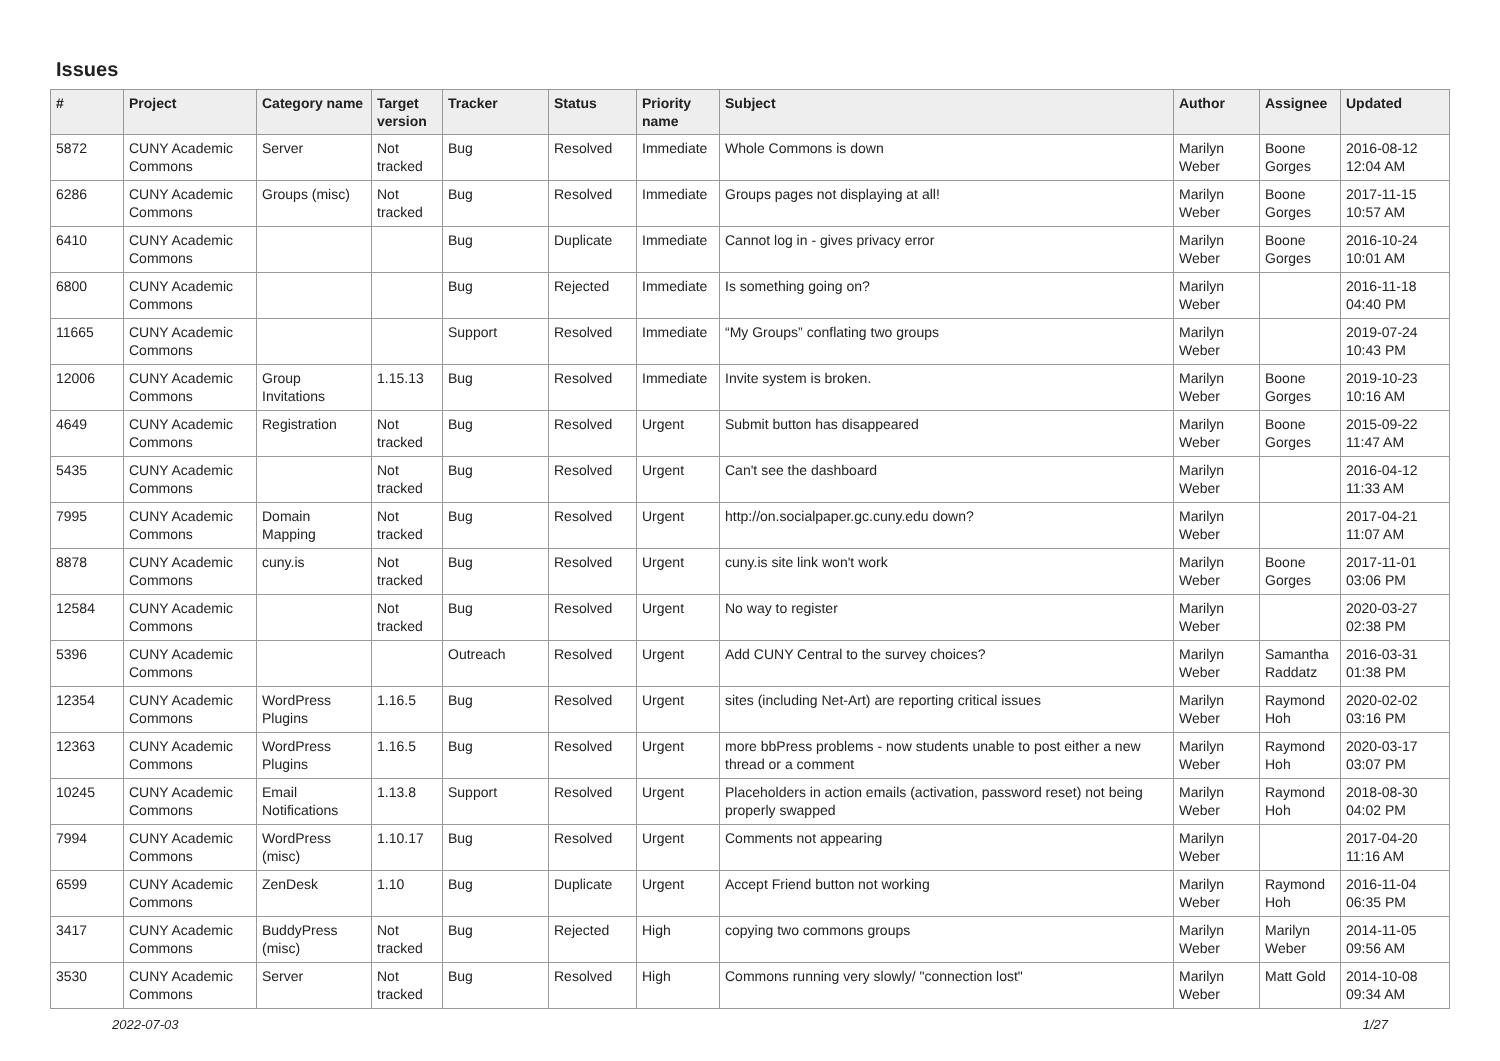Issues
| # | Project | Category name | Target version | Tracker | Status | Priority name | Subject | Author | Assignee | Updated |
| --- | --- | --- | --- | --- | --- | --- | --- | --- | --- | --- |
| 5872 | CUNY Academic Commons | Server | Not tracked | Bug | Resolved | Immediate | Whole Commons is down | Marilyn Weber | Boone Gorges | 2016-08-12 12:04 AM |
| 6286 | CUNY Academic Commons | Groups (misc) | Not tracked | Bug | Resolved | Immediate | Groups pages not displaying at all! | Marilyn Weber | Boone Gorges | 2017-11-15 10:57 AM |
| 6410 | CUNY Academic Commons | | | Bug | Duplicate | Immediate | Cannot log in - gives privacy error | Marilyn Weber | Boone Gorges | 2016-10-24 10:01 AM |
| 6800 | CUNY Academic Commons | | | Bug | Rejected | Immediate | Is something going on? | Marilyn Weber | | 2016-11-18 04:40 PM |
| 11665 | CUNY Academic Commons | | | Support | Resolved | Immediate | “My Groups” conflating two groups | Marilyn Weber | | 2019-07-24 10:43 PM |
| 12006 | CUNY Academic Commons | Group Invitations | 1.15.13 | Bug | Resolved | Immediate | Invite system is broken. | Marilyn Weber | Boone Gorges | 2019-10-23 10:16 AM |
| 4649 | CUNY Academic Commons | Registration | Not tracked | Bug | Resolved | Urgent | Submit button has disappeared | Marilyn Weber | Boone Gorges | 2015-09-22 11:47 AM |
| 5435 | CUNY Academic Commons | | Not tracked | Bug | Resolved | Urgent | Can't see the dashboard | Marilyn Weber | | 2016-04-12 11:33 AM |
| 7995 | CUNY Academic Commons | Domain Mapping | Not tracked | Bug | Resolved | Urgent | http://on.socialpaper.gc.cuny.edu down? | Marilyn Weber | | 2017-04-21 11:07 AM |
| 8878 | CUNY Academic Commons | cuny.is | Not tracked | Bug | Resolved | Urgent | cuny.is site link won't work | Marilyn Weber | Boone Gorges | 2017-11-01 03:06 PM |
| 12584 | CUNY Academic Commons | | Not tracked | Bug | Resolved | Urgent | No way to register | Marilyn Weber | | 2020-03-27 02:38 PM |
| 5396 | CUNY Academic Commons | | | Outreach | Resolved | Urgent | Add CUNY Central to the survey choices? | Marilyn Weber | Samantha Raddatz | 2016-03-31 01:38 PM |
| 12354 | CUNY Academic Commons | WordPress Plugins | 1.16.5 | Bug | Resolved | Urgent | sites (including Net-Art) are reporting critical issues | Marilyn Weber | Raymond Hoh | 2020-02-02 03:16 PM |
| 12363 | CUNY Academic Commons | WordPress Plugins | 1.16.5 | Bug | Resolved | Urgent | more bbPress problems - now students unable to post either a new thread or a comment | Marilyn Weber | Raymond Hoh | 2020-03-17 03:07 PM |
| 10245 | CUNY Academic Commons | Email Notifications | 1.13.8 | Support | Resolved | Urgent | Placeholders in action emails (activation, password reset) not being properly swapped | Marilyn Weber | Raymond Hoh | 2018-08-30 04:02 PM |
| 7994 | CUNY Academic Commons | WordPress (misc) | 1.10.17 | Bug | Resolved | Urgent | Comments not appearing | Marilyn Weber | | 2017-04-20 11:16 AM |
| 6599 | CUNY Academic Commons | ZenDesk | 1.10 | Bug | Duplicate | Urgent | Accept Friend button not working | Marilyn Weber | Raymond Hoh | 2016-11-04 06:35 PM |
| 3417 | CUNY Academic Commons | BuddyPress (misc) | Not tracked | Bug | Rejected | High | copying two commons groups | Marilyn Weber | Marilyn Weber | 2014-11-05 09:56 AM |
| 3530 | CUNY Academic Commons | Server | Not tracked | Bug | Resolved | High | Commons running very slowly/ "connection lost" | Marilyn Weber | Matt Gold | 2014-10-08 09:34 AM |
2022-07-03 1/27